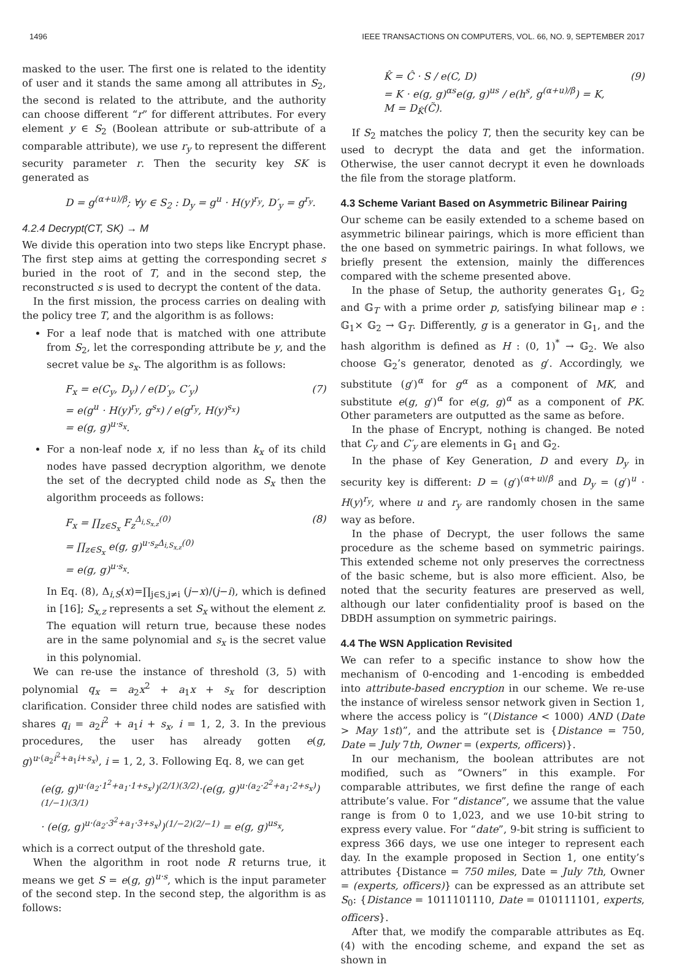1496 IEEE TRANSACTIONS ON COMPUTERS, VOL. 66, NO. 9, SEPTEMBER 2017
masked to the user. The first one is related to the identity of user and it stands the same among all attributes in S<sub>2</sub>, the second is related to the attribute, and the authority can choose different “r” for different attributes. For every element y ∈ S<sub>2</sub> (Boolean attribute or sub-attribute of a comparable attribute), we use r<sub>y</sub> to represent the different security parameter r. Then the security key SK is generated as
D = g<sup>(α+u)/β</sup>; ∀y ∈ S<sub>2</sub> : D<sub>y</sub> = g<sup>u</sup> · H(y)<sup>r<sub>y</sub></sup>, D′<sub>y</sub> = g<sup>r<sub>y</sub></sup>.
4.2.4 Decrypt(CT, SK) → M
We divide this operation into two steps like Encrypt phase. The first step aims at getting the corresponding secret s buried in the root of T, and in the second step, the reconstructed s is used to decrypt the content of the data.
In the first mission, the process carries on dealing with the policy tree T, and the algorithm is as follows:
For a leaf node that is matched with one attribute from S<sub>2</sub>, let the corresponding attribute be y, and the secret value be s<sub>x</sub>. The algorithm is as follows:
F<sub>x</sub> = e(C<sub>y</sub>, D<sub>y</sub>) / e(D′<sub>y</sub>, C′<sub>y</sub>)
= e(g<sup>u</sup> · H(y)<sup>r<sub>y</sub></sup>, g<sup>s<sub>x</sub></sup>) / e(g<sup>r<sub>y</sub></sup>, H(y)<sup>s<sub>x</sub></sup>)
= e(g, g)<sup>u·s<sub>x</sub></sup>.
(7)
For a non-leaf node x, if no less than k<sub>x</sub> of its child nodes have passed decryption algorithm, we denote the set of the decrypted child node as S<sub>x</sub> then the algorithm proceeds as follows:
F<sub>x</sub> = ∏<sub>z∈S<sub>x</sub></sub> F<sub>z</sub><sup>Δ<sub>i,S<sub>x,z</sub></sub>(0)</sup>
= ∏<sub>z∈S<sub>x</sub></sub> e(g, g)<sup>u·s<sub>z</sub>Δ<sub>i,S<sub>x,z</sub></sub>(0)</sup>
= e(g, g)<sup>u·s<sub>x</sub></sup>.
(8)
In Eq. (8), Δ<sub>i,S</sub>(x)=∏<sub>j∈S,j≠i</sub> (j−x)/(j−i), which is defined in [16]; S<sub>x,z</sub> represents a set S<sub>x</sub> without the element z. The equation will return true, because these nodes are in the same polynomial and s<sub>x</sub> is the secret value in this polynomial.
We can re-use the instance of threshold (3, 5) with polynomial q<sub>x</sub> = a<sub>2</sub>x<sup>2</sup> + a<sub>1</sub>x + s<sub>x</sub> for description clarification. Consider three child nodes are satisfied with shares q<sub>i</sub> = a<sub>2</sub>i<sup>2</sup> + a<sub>1</sub>i + s<sub>x</sub>, i = 1, 2, 3. In the previous procedures, the user has already gotten e(g, g)<sup>u·(a<sub>2</sub>i<sup>2</sup>+a<sub>1</sub>i+s<sub>x</sub>)</sup>, i = 1, 2, 3. Following Eq. 8, we can get
(e(g, g)<sup>u·(a<sub>2</sub>·1<sup>2</sup>+a<sub>1</sub>·1+s<sub>x</sub>)</sup>)<sup>(2/1)(3/2)</sup>·(e(g, g)<sup>u·(a<sub>2</sub>·2<sup>2</sup>+a<sub>1</sub>·2+s<sub>x</sub>)</sup>)<sup>(1/−1)(3/1)</sup>
· (e(g, g)<sup>u·(a<sub>2</sub>·3<sup>2</sup>+a<sub>1</sub>·3+s<sub>x</sub>)</sup>)<sup>(1/−2)(2/−1)</sup> = e(g, g)<sup>us<sub>x</sub></sup>,
which is a correct output of the threshold gate.
When the algorithm in root node R returns true, it means we get S = e(g, g)<sup>u·s</sup>, which is the input parameter of the second step. In the second step, the algorithm is as follows:
K̂ = Ĉ · S / e(C, D)
= K · e(g, g)<sup>αs</sup>e(g, g)<sup>us</sup> / e(h<sup>s</sup>, g<sup>(α+u)/β</sup>) = K,
M = D<sub>K̂</sub>(C̃).
(9)
If S<sub>2</sub> matches the policy T, then the security key can be used to decrypt the data and get the information. Otherwise, the user cannot decrypt it even he downloads the file from the storage platform.
4.3 Scheme Variant Based on Asymmetric Bilinear Pairing
Our scheme can be easily extended to a scheme based on asymmetric bilinear pairings, which is more efficient than the one based on symmetric pairings. In what follows, we briefly present the extension, mainly the differences compared with the scheme presented above.
In the phase of Setup, the authority generates 𝔾<sub>1</sub>, 𝔾<sub>2</sub> and 𝔾<sub>T</sub> with a prime order p, satisfying bilinear map e : 𝔾<sub>1</sub>× 𝔾<sub>2</sub> → 𝔾<sub>T</sub>. Differently, g is a generator in 𝔾<sub>1</sub>, and the hash algorithm is defined as H : (0, 1)<sup>*</sup> → 𝔾<sub>2</sub>. We also choose 𝔾<sub>2</sub>’s generator, denoted as g′. Accordingly, we substitute (g′)<sup>α</sup> for g<sup>α</sup> as a component of MK, and substitute e(g, g′)<sup>α</sup> for e(g, g)<sup>α</sup> as a component of PK. Other parameters are outputted as the same as before.
In the phase of Encrypt, nothing is changed. Be noted that C<sub>y</sub> and C′<sub>y</sub> are elements in 𝔾<sub>1</sub> and 𝔾<sub>2</sub>.
In the phase of Key Generation, D and every D<sub>y</sub> in security key is different: D = (g′)<sup>(α+u)/β</sup> and D<sub>y</sub> = (g′)<sup>u</sup> · H(y)<sup>r<sub>y</sub></sup>, where u and r<sub>y</sub> are randomly chosen in the same way as before.
In the phase of Decrypt, the user follows the same procedure as the scheme based on symmetric pairings. This extended scheme not only preserves the correctness of the basic scheme, but is also more efficient. Also, be noted that the security features are preserved as well, although our later confidentiality proof is based on the DBDH assumption on symmetric pairings.
4.4 The WSN Application Revisited
We can refer to a specific instance to show how the mechanism of 0-encoding and 1-encoding is embedded into attribute-based encryption in our scheme. We re-use the instance of wireless sensor network given in Section 1, where the access policy is “(Distance < 1000) AND (Date > May 1st)”, and the attribute set is {Distance = 750, Date = July 7th, Owner = (experts, officers)}.
In our mechanism, the boolean attributes are not modified, such as “Owners” in this example. For comparable attributes, we first define the range of each attribute’s value. For “distance”, we assume that the value range is from 0 to 1,023, and we use 10-bit string to express every value. For “date”, 9-bit string is sufficient to express 366 days, we use one integer to represent each day. In the example proposed in Section 1, one entity’s attributes {Distance = 750 miles, Date = July 7th, Owner = (experts, officers)} can be expressed as an attribute set S<sub>0</sub>: {Distance = 1011101110, Date = 010111101, experts, officers}.
After that, we modify the comparable attributes as Eq. (4) with the encoding scheme, and expand the set as shown in